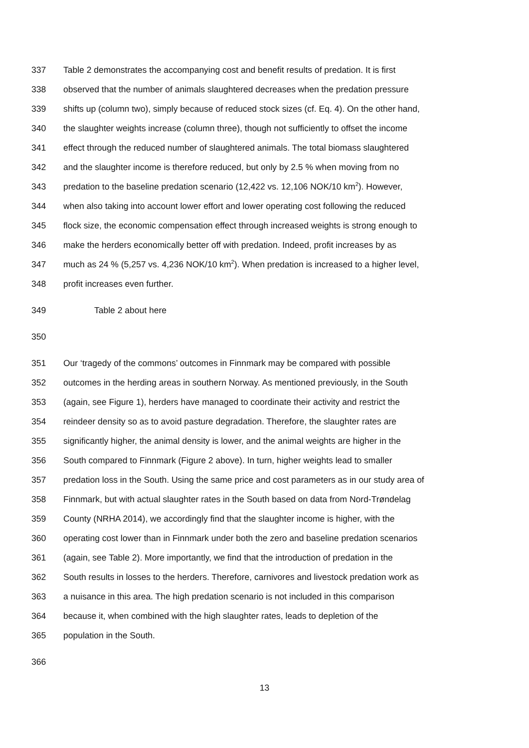337 Table 2 demonstrates the accompanying cost and benefit results of predation. It is first
338 observed that the number of animals slaughtered decreases when the predation pressure
339 shifts up (column two), simply because of reduced stock sizes (cf. Eq. 4). On the other hand,
340 the slaughter weights increase (column three), though not sufficiently to offset the income
341 effect through the reduced number of slaughtered animals. The total biomass slaughtered
342 and the slaughter income is therefore reduced, but only by 2.5 % when moving from no
343 predation to the baseline predation scenario (12,422 vs. 12,106 NOK/10 km<sup>2</sup>). However,
344 when also taking into account lower effort and lower operating cost following the reduced
345 flock size, the economic compensation effect through increased weights is strong enough to
346 make the herders economically better off with predation. Indeed, profit increases by as
347 much as 24 % (5,257 vs. 4,236 NOK/10 km<sup>2</sup>). When predation is increased to a higher level,
348 profit increases even further.
349 Table 2 about here
350
351 Our ‘tragedy of the commons’ outcomes in Finnmark may be compared with possible
352 outcomes in the herding areas in southern Norway. As mentioned previously, in the South
353 (again, see Figure 1), herders have managed to coordinate their activity and restrict the
354 reindeer density so as to avoid pasture degradation. Therefore, the slaughter rates are
355 significantly higher, the animal density is lower, and the animal weights are higher in the
356 South compared to Finnmark (Figure 2 above). In turn, higher weights lead to smaller
357 predation loss in the South. Using the same price and cost parameters as in our study area of
358 Finnmark, but with actual slaughter rates in the South based on data from Nord-Trøndelag
359 County (NRHA 2014), we accordingly find that the slaughter income is higher, with the
360 operating cost lower than in Finnmark under both the zero and baseline predation scenarios
361 (again, see Table 2). More importantly, we find that the introduction of predation in the
362 South results in losses to the herders. Therefore, carnivores and livestock predation work as
363 a nuisance in this area. The high predation scenario is not included in this comparison
364 because it, when combined with the high slaughter rates, leads to depletion of the
365 population in the South.
366
13